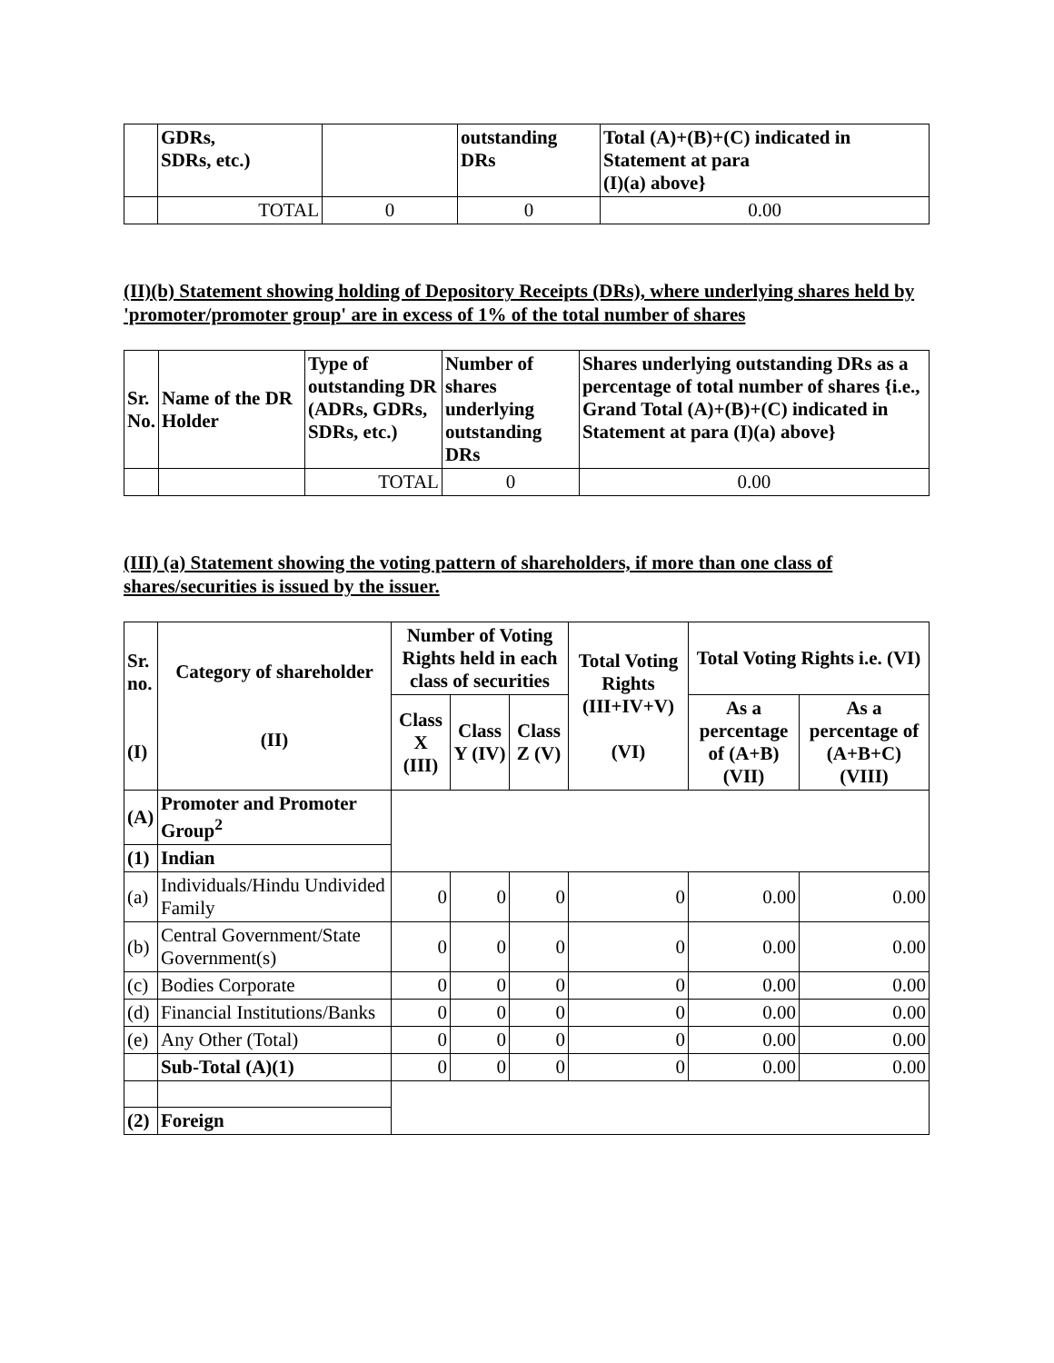| | GDRs, SDRs, etc.) | | outstanding DRs | Total (A)+(B)+(C) indicated in Statement at para (I)(a) above} |
| | TOTAL | 0 | 0 | 0.00 |
(II)(b) Statement showing holding of Depository Receipts (DRs), where underlying shares held by 'promoter/promoter group' are in excess of 1% of the total number of shares
| Sr. No. | Name of the DR Holder | Type of outstanding DR (ADRs, GDRs, SDRs, etc.) | Number of shares underlying outstanding DRs | Shares underlying outstanding DRs as a percentage of total number of shares {i.e., Grand Total (A)+(B)+(C) indicated in Statement at para (I)(a) above} |
| --- | --- | --- | --- | --- |
| | | TOTAL | 0 | 0.00 |
(III) (a) Statement showing the voting pattern of shareholders, if more than one class of shares/securities is issued by the issuer.
| Sr. no. (I) | Category of shareholder (II) | Number of Voting Rights held in each class of securities | | | Total Voting Rights (III+IV+V) (VI) | Total Voting Rights i.e. (VI) | |
| --- | --- | --- | --- | --- | --- | --- | --- |
| | | Class X (III) | Class Y (IV) | Class Z (V) | | As a percentage of (A+B) (VII) | As a percentage of (A+B+C) (VIII) |
| (A) | Promoter and Promoter Group<sup>2</sup> | | | | | | |
| (1) | Indian | | | | | | |
| (a) | Individuals/Hindu Undivided Family | 0 | 0 | 0 | 0 | 0.00 | 0.00 |
| (b) | Central Government/State Government(s) | 0 | 0 | 0 | 0 | 0.00 | 0.00 |
| (c) | Bodies Corporate | 0 | 0 | 0 | 0 | 0.00 | 0.00 |
| (d) | Financial Institutions/Banks | 0 | 0 | 0 | 0 | 0.00 | 0.00 |
| (e) | Any Other (Total) | 0 | 0 | 0 | 0 | 0.00 | 0.00 |
| | Sub-Total (A)(1) | 0 | 0 | 0 | 0 | 0.00 | 0.00 |
| (2) | Foreign | | | | | | |